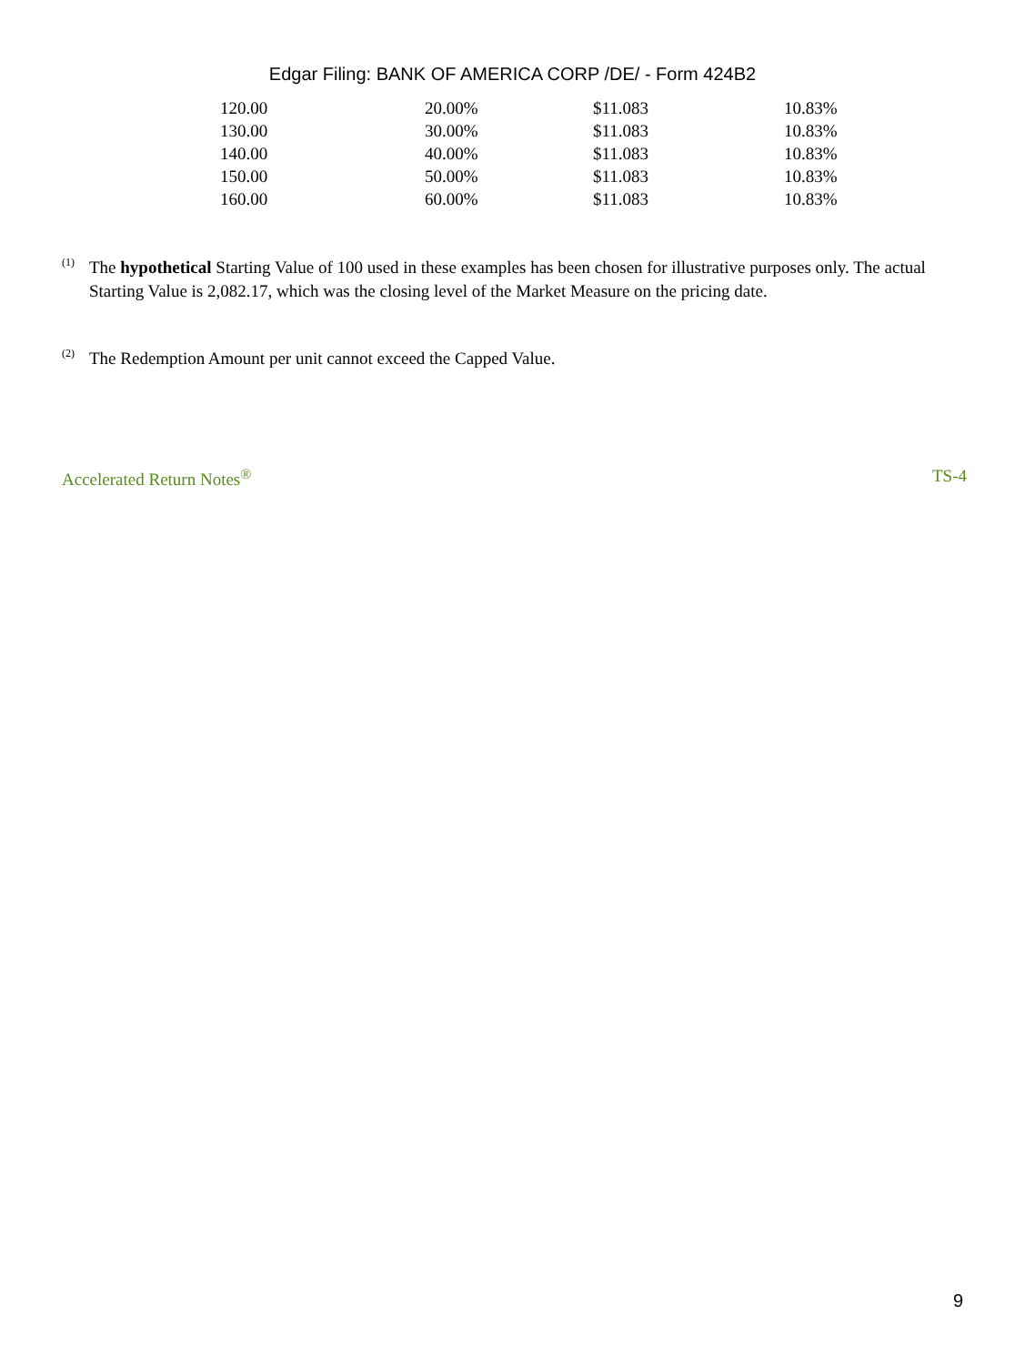Edgar Filing: BANK OF AMERICA CORP /DE/ - Form 424B2
| 120.00 | 20.00% | $11.083 | 10.83% |
| 130.00 | 30.00% | $11.083 | 10.83% |
| 140.00 | 40.00% | $11.083 | 10.83% |
| 150.00 | 50.00% | $11.083 | 10.83% |
| 160.00 | 60.00% | $11.083 | 10.83% |
<sup>(1)</sup>
The hypothetical Starting Value of 100 used in these examples has been chosen for illustrative purposes only. The actual Starting Value is 2,082.17, which was the closing level of the Market Measure on the pricing date.
<sup>(2)</sup>
The Redemption Amount per unit cannot exceed the Capped Value.
Accelerated Return Notes<sup>®</sup> TS-4
9